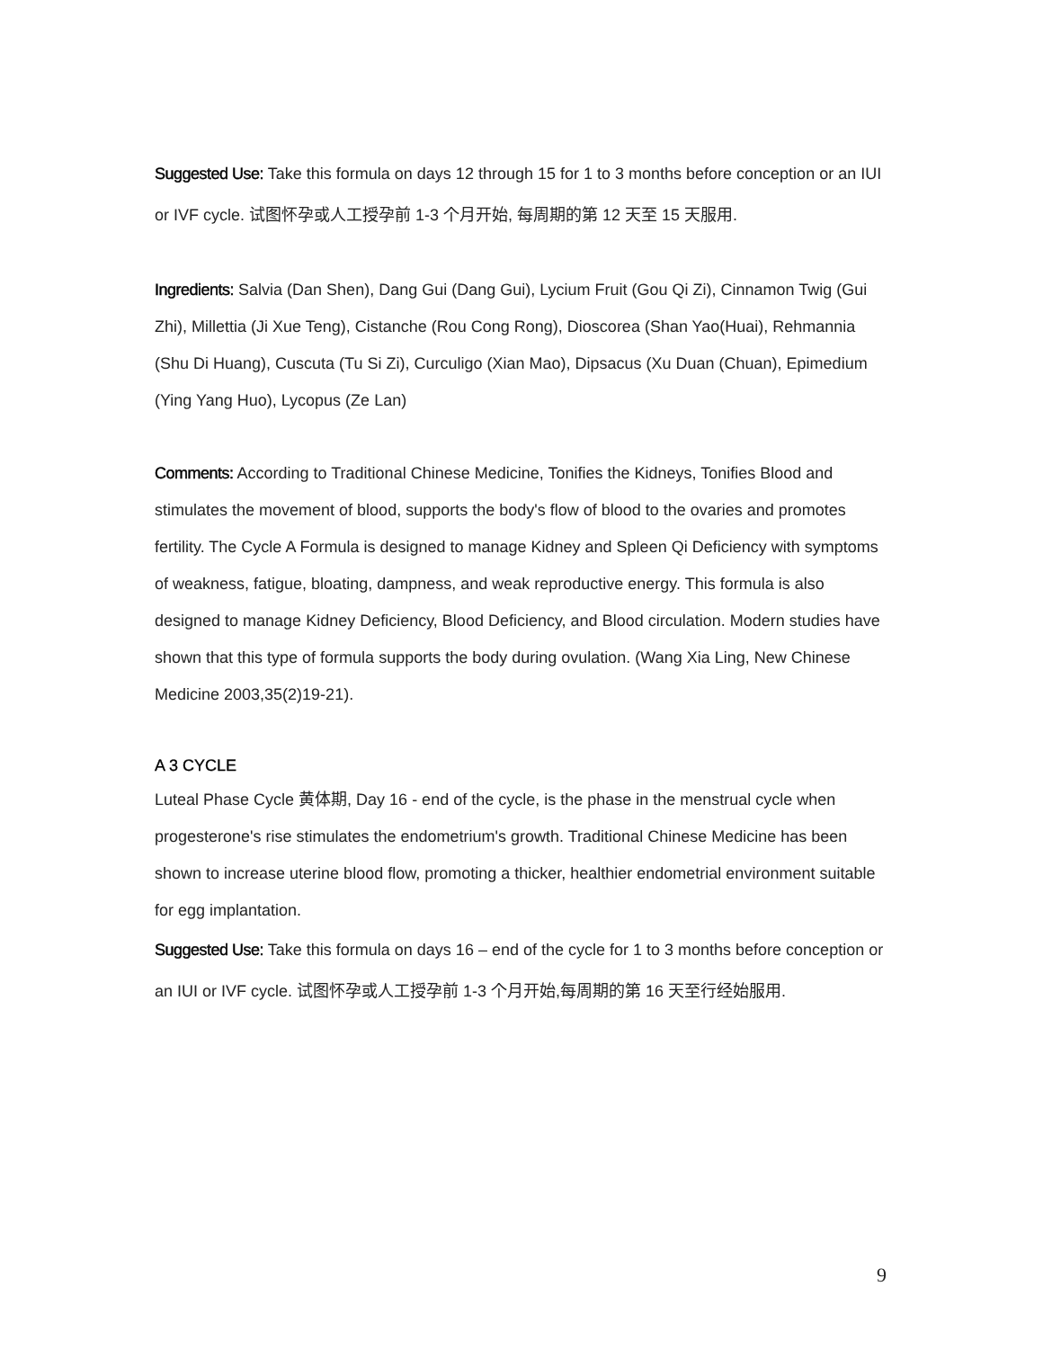Suggested Use: Take this formula on days 12 through 15 for 1 to 3 months before conception or an IUI or IVF cycle. 试图怀孕或人工授孕前 1-3 个月开始, 每周期的第 12 天至 15 天服用.
Ingredients: Salvia (Dan Shen), Dang Gui (Dang Gui), Lycium Fruit (Gou Qi Zi), Cinnamon Twig (Gui Zhi), Millettia (Ji Xue Teng), Cistanche (Rou Cong Rong), Dioscorea (Shan Yao(Huai), Rehmannia (Shu Di Huang), Cuscuta (Tu Si Zi), Curculigo (Xian Mao), Dipsacus (Xu Duan (Chuan), Epimedium (Ying Yang Huo), Lycopus (Ze Lan)
Comments: According to Traditional Chinese Medicine, Tonifies the Kidneys, Tonifies Blood and stimulates the movement of blood, supports the body's flow of blood to the ovaries and promotes fertility. The Cycle A Formula is designed to manage Kidney and Spleen Qi Deficiency with symptoms of weakness, fatigue, bloating, dampness, and weak reproductive energy. This formula is also designed to manage Kidney Deficiency, Blood Deficiency, and Blood circulation. Modern studies have shown that this type of formula supports the body during ovulation. (Wang Xia Ling, New Chinese Medicine 2003,35(2)19-21).
A 3 CYCLE
Luteal Phase Cycle 黄体期, Day 16 ‐ end of the cycle, is the phase in the menstrual cycle when progesterone's rise stimulates the endometrium's growth. Traditional Chinese Medicine has been shown to increase uterine blood flow, promoting a thicker, healthier endometrial environment suitable for egg implantation.
Suggested Use: Take this formula on days 16 – end of the cycle for 1 to 3 months before conception or an IUI or IVF cycle. 试图怀孕或人工授孕前 1-3 个月开始,每周期的第 16 天至行经始服用.
9